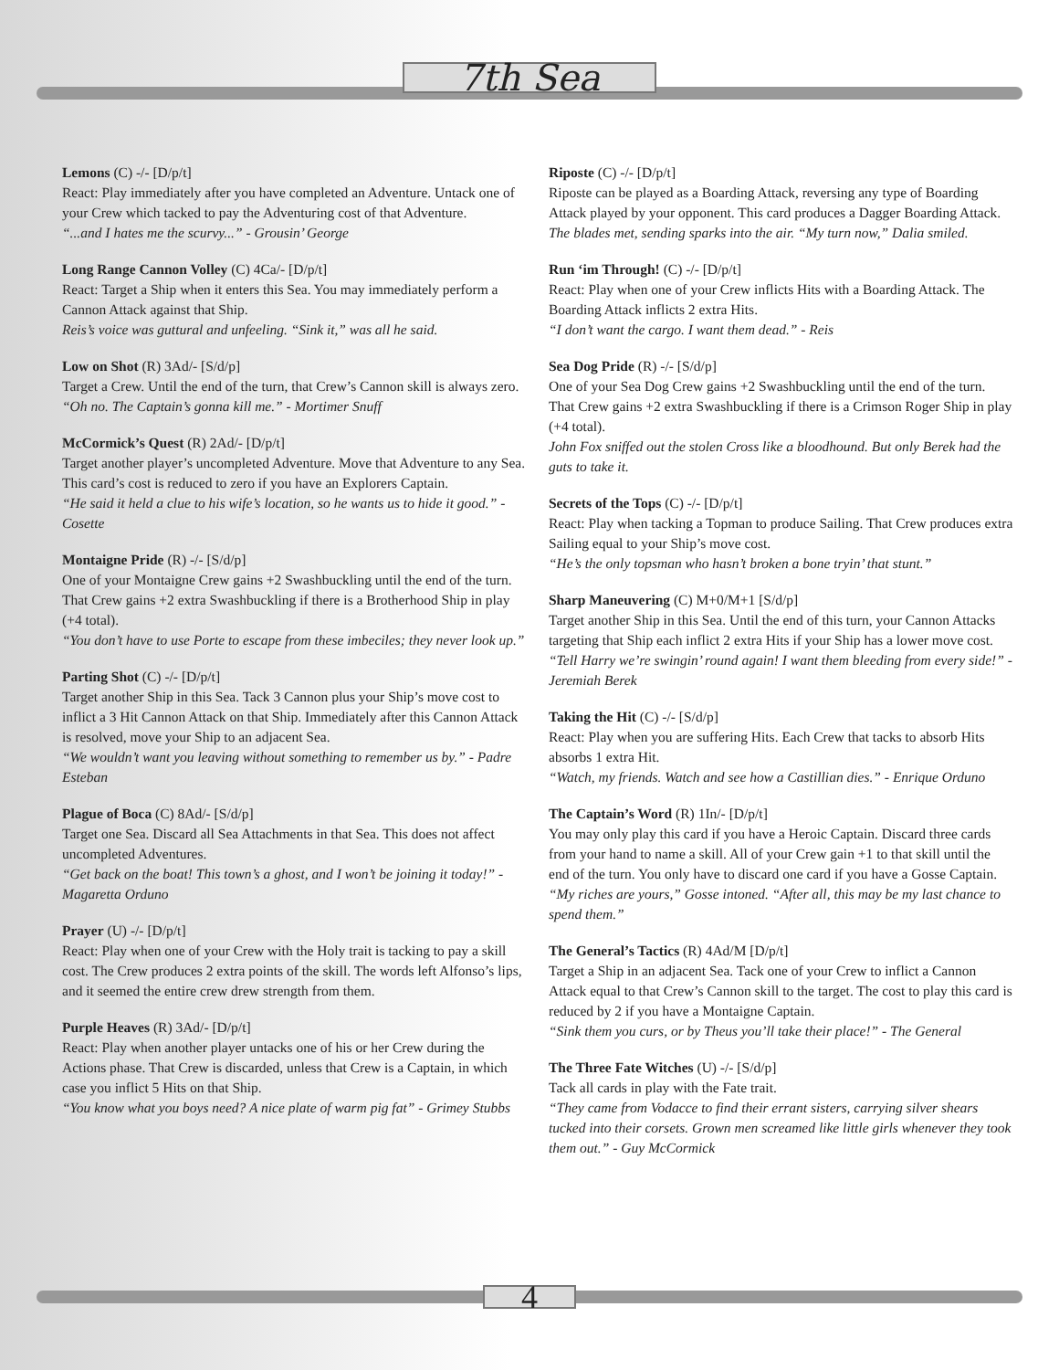7th Sea
Lemons (C) -/- [D/p/t]
React: Play immediately after you have completed an Adventure. Untack one of your Crew which tacked to pay the Adventuring cost of that Adventure.
“...and I hates me the scurvy...” - Grousin’ George
Long Range Cannon Volley (C) 4Ca/- [D/p/t]
React: Target a Ship when it enters this Sea. You may immediately perform a Cannon Attack against that Ship.
Reis’s voice was guttural and unfeeling. “Sink it,” was all he said.
Low on Shot (R) 3Ad/- [S/d/p]
Target a Crew. Until the end of the turn, that Crew’s Cannon skill is always zero.
“Oh no. The Captain’s gonna kill me.” - Mortimer Snuff
McCormick’s Quest (R) 2Ad/- [D/p/t]
Target another player’s uncompleted Adventure. Move that Adventure to any Sea. This card’s cost is reduced to zero if you have an Explorers Captain.
“He said it held a clue to his wife’s location, so he wants us to hide it good.” - Cosette
Montaigne Pride (R) -/- [S/d/p]
One of your Montaigne Crew gains +2 Swashbuckling until the end of the turn. That Crew gains +2 extra Swashbuckling if there is a Brotherhood Ship in play (+4 total).
“You don’t have to use Porte to escape from these imbeciles; they never look up.”
Parting Shot (C) -/- [D/p/t]
Target another Ship in this Sea. Tack 3 Cannon plus your Ship’s move cost to inflict a 3 Hit Cannon Attack on that Ship. Immediately after this Cannon Attack is resolved, move your Ship to an adjacent Sea.
“We wouldn’t want you leaving without something to remember us by.” - Padre Esteban
Plague of Boca (C) 8Ad/- [S/d/p]
Target one Sea. Discard all Sea Attachments in that Sea. This does not affect uncompleted Adventures.
“Get back on the boat! This town’s a ghost, and I won’t be joining it today!” - Magaretta Orduno
Prayer (U) -/- [D/p/t]
React: Play when one of your Crew with the Holy trait is tacking to pay a skill cost. The Crew produces 2 extra points of the skill. The words left Alfonso’s lips, and it seemed the entire crew drew strength from them.
Purple Heaves (R) 3Ad/- [D/p/t]
React: Play when another player untacks one of his or her Crew during the Actions phase. That Crew is discarded, unless that Crew is a Captain, in which case you inflict 5 Hits on that Ship.
“You know what you boys need? A nice plate of warm pig fat” - Grimey Stubbs
Riposte (C) -/- [D/p/t]
Riposte can be played as a Boarding Attack, reversing any type of Boarding Attack played by your opponent. This card produces a Dagger Boarding Attack.
The blades met, sending sparks into the air. “My turn now,” Dalia smiled.
Run ‘im Through! (C) -/- [D/p/t]
React: Play when one of your Crew inflicts Hits with a Boarding Attack. The Boarding Attack inflicts 2 extra Hits.
“I don’t want the cargo. I want them dead.” - Reis
Sea Dog Pride (R) -/- [S/d/p]
One of your Sea Dog Crew gains +2 Swashbuckling until the end of the turn. That Crew gains +2 extra Swashbuckling if there is a Crimson Roger Ship in play (+4 total).
John Fox sniffed out the stolen Cross like a bloodhound. But only Berek had the guts to take it.
Secrets of the Tops (C) -/- [D/p/t]
React: Play when tacking a Topman to produce Sailing. That Crew produces extra Sailing equal to your Ship’s move cost.
“He’s the only topsman who hasn’t broken a bone tryin’ that stunt.”
Sharp Maneuvering (C) M+0/M+1 [S/d/p]
Target another Ship in this Sea. Until the end of this turn, your Cannon Attacks targeting that Ship each inflict 2 extra Hits if your Ship has a lower move cost.
“Tell Harry we’re swingin’ round again! I want them bleeding from every side!” - Jeremiah Berek
Taking the Hit (C) -/- [S/d/p]
React: Play when you are suffering Hits. Each Crew that tacks to absorb Hits absorbs 1 extra Hit.
“Watch, my friends. Watch and see how a Castillian dies.” - Enrique Orduno
The Captain’s Word (R) 1In/- [D/p/t]
You may only play this card if you have a Heroic Captain. Discard three cards from your hand to name a skill. All of your Crew gain +1 to that skill until the end of the turn. You only have to discard one card if you have a Gosse Captain.
“My riches are yours,” Gosse intoned. “After all, this may be my last chance to spend them.”
The General’s Tactics (R) 4Ad/M [D/p/t]
Target a Ship in an adjacent Sea. Tack one of your Crew to inflict a Cannon Attack equal to that Crew’s Cannon skill to the target. The cost to play this card is reduced by 2 if you have a Montaigne Captain.
“Sink them you curs, or by Theus you’ll take their place!” - The General
The Three Fate Witches (U) -/- [S/d/p]
Tack all cards in play with the Fate trait.
“They came from Vodacce to find their errant sisters, carrying silver shears tucked into their corsets. Grown men screamed like little girls whenever they took them out.” - Guy McCormick
4